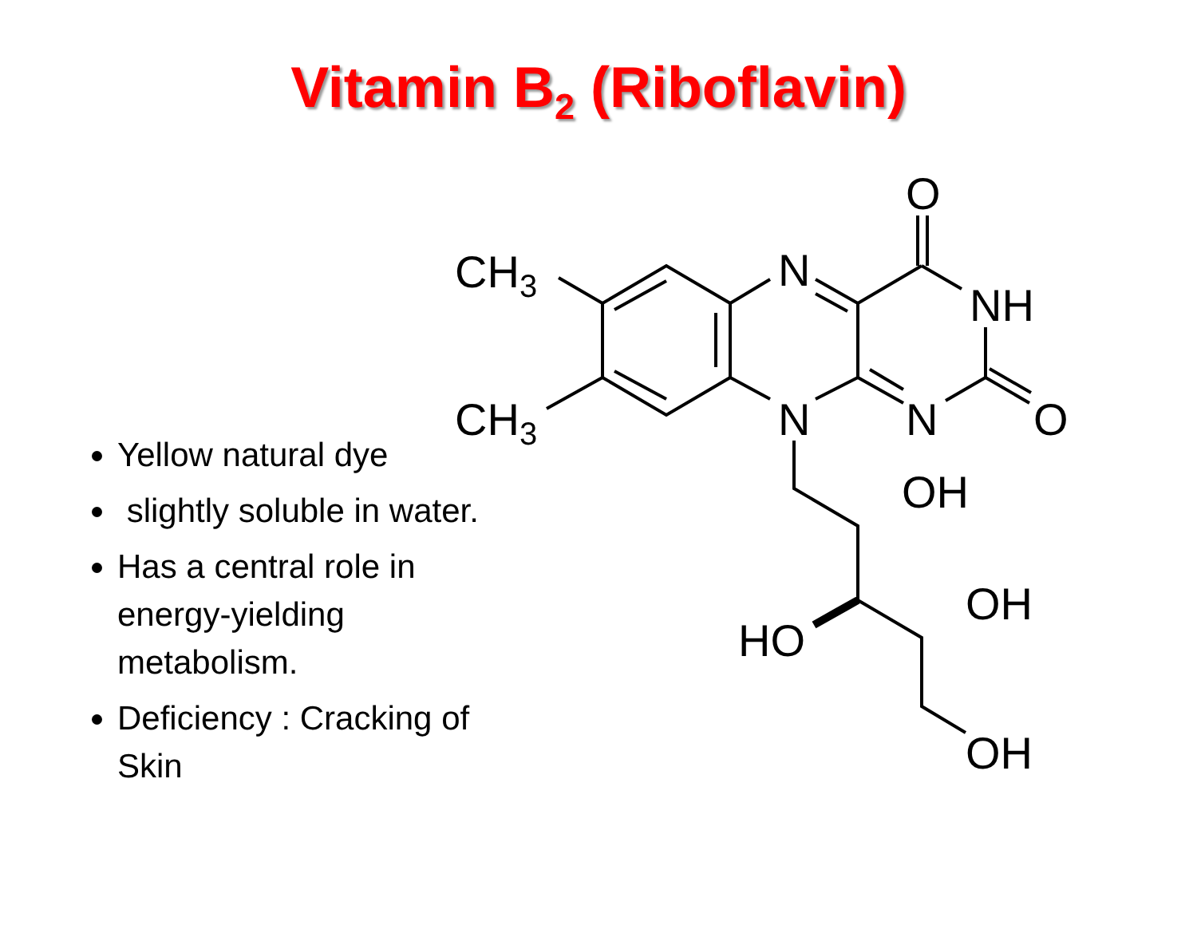Vitamin B<sub>2</sub> (Riboflavin)
Yellow natural dye
slightly soluble in water.
Has a central role in energy-yielding metabolism.
Deficiency : Cracking of Skin
CH3
CH3
N
N
O
NH
N
O
OH
OH
HO
OH